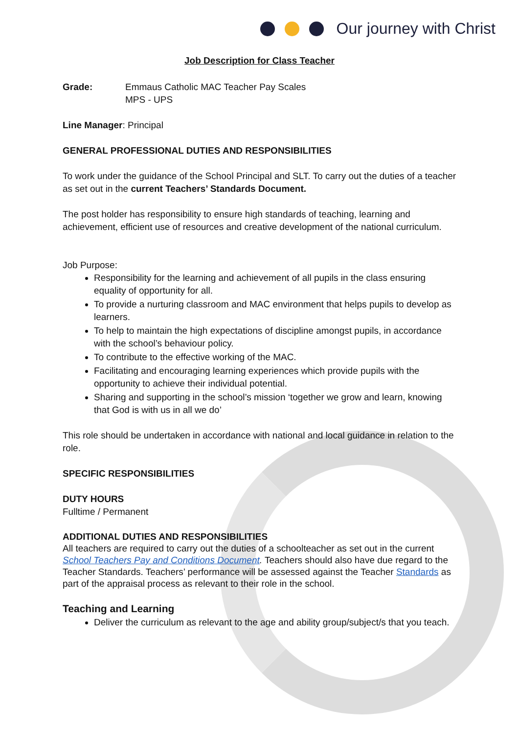Our journey with Christ
Job Description for Class Teacher
Grade: Emmaus Catholic MAC Teacher Pay Scales
MPS - UPS
Line Manager: Principal
GENERAL PROFESSIONAL DUTIES AND RESPONSIBILITIES
To work under the guidance of the School Principal and SLT. To carry out the duties of a teacher as set out in the current Teachers’ Standards Document.
The post holder has responsibility to ensure high standards of teaching, learning and achievement, efficient use of resources and creative development of the national curriculum.
Job Purpose:
Responsibility for the learning and achievement of all pupils in the class ensuring equality of opportunity for all.
To provide a nurturing classroom and MAC environment that helps pupils to develop as learners.
To help to maintain the high expectations of discipline amongst pupils, in accordance with the school’s behaviour policy.
To contribute to the effective working of the MAC.
Facilitating and encouraging learning experiences which provide pupils with the opportunity to achieve their individual potential.
Sharing and supporting in the school’s mission ‘together we grow and learn, knowing that God is with us in all we do’
This role should be undertaken in accordance with national and local guidance in relation to the role.
SPECIFIC RESPONSIBILITIES
DUTY HOURS
Fulltime / Permanent
ADDITIONAL DUTIES AND RESPONSIBILITIES
All teachers are required to carry out the duties of a schoolteacher as set out in the current School Teachers Pay and Conditions Document. Teachers should also have due regard to the Teacher Standards. Teachers’ performance will be assessed against the Teacher Standards as part of the appraisal process as relevant to their role in the school.
Teaching and Learning
Deliver the curriculum as relevant to the age and ability group/subject/s that you teach.